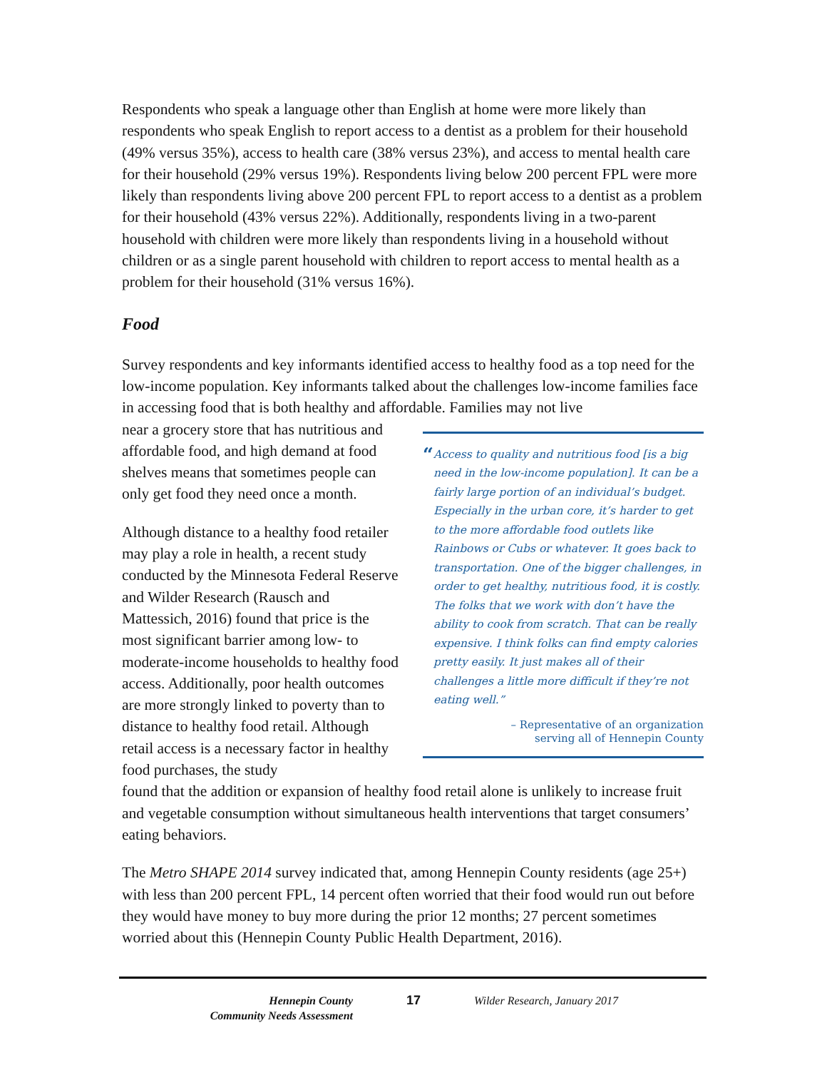Respondents who speak a language other than English at home were more likely than respondents who speak English to report access to a dentist as a problem for their household (49% versus 35%), access to health care (38% versus 23%), and access to mental health care for their household (29% versus 19%). Respondents living below 200 percent FPL were more likely than respondents living above 200 percent FPL to report access to a dentist as a problem for their household (43% versus 22%). Additionally, respondents living in a two-parent household with children were more likely than respondents living in a household without children or as a single parent household with children to report access to mental health as a problem for their household (31% versus 16%).
Food
Survey respondents and key informants identified access to healthy food as a top need for the low-income population. Key informants talked about the challenges low-income families face in accessing food that is both healthy and affordable. Families may not live
near a grocery store that has nutritious and affordable food, and high demand at food shelves means that sometimes people can only get food they need once a month.
Although distance to a healthy food retailer may play a role in health, a recent study conducted by the Minnesota Federal Reserve and Wilder Research (Rausch and Mattessich, 2016) found that price is the most significant barrier among low- to moderate-income households to healthy food access. Additionally, poor health outcomes are more strongly linked to poverty than to distance to healthy food retail. Although retail access is a necessary factor in healthy food purchases, the study
“
Access to quality and nutritious food [is a big need in the low-income population]. It can be a fairly large portion of an individual’s budget. Especially in the urban core, it’s harder to get to the more affordable food outlets like Rainbows or Cubs or whatever. It goes back to transportation. One of the bigger challenges, in order to get healthy, nutritious food, it is costly. The folks that we work with don’t have the ability to cook from scratch. That can be really expensive. I think folks can find empty calories pretty easily. It just makes all of their challenges a little more difficult if they’re not eating well.”
– Representative of an organization
serving all of Hennepin County
found that the addition or expansion of healthy food retail alone is unlikely to increase fruit and vegetable consumption without simultaneous health interventions that target consumers’ eating behaviors.
The Metro SHAPE 2014 survey indicated that, among Hennepin County residents (age 25+) with less than 200 percent FPL, 14 percent often worried that their food would run out before they would have money to buy more during the prior 12 months; 27 percent sometimes worried about this (Hennepin County Public Health Department, 2016).
Hennepin County
Community Needs Assessment
17 Wilder Research, January 2017